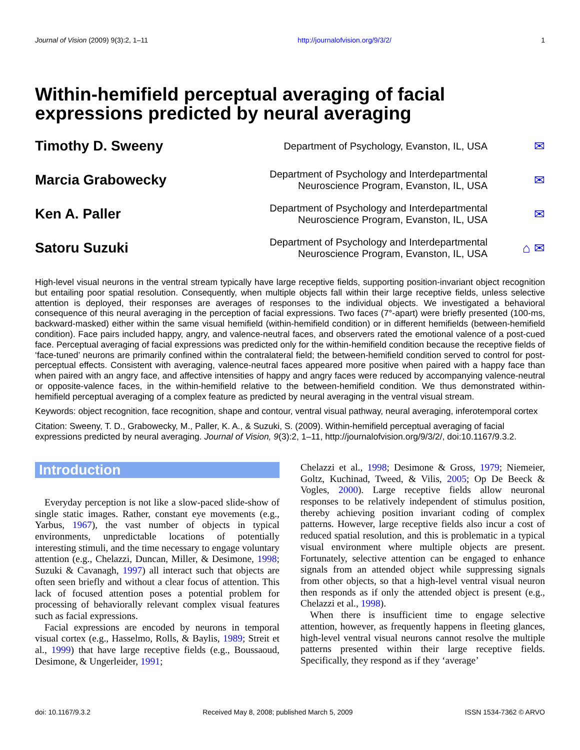Journal of Vision (2009) 9(3):2, 1–11 http://journalofvision.org/9/3/2/ 1
Within-hemifield perceptual averaging of facial expressions predicted by neural averaging
Timothy D. Sweeny
Department of Psychology, Evanston, IL, USA
✉
Marcia Grabowecky
Department of Psychology and Interdepartmental Neuroscience Program, Evanston, IL, USA
✉
Ken A. Paller
Department of Psychology and Interdepartmental Neuroscience Program, Evanston, IL, USA
✉
Satoru Suzuki
Department of Psychology and Interdepartmental Neuroscience Program, Evanston, IL, USA
⌂ ✉
High-level visual neurons in the ventral stream typically have large receptive fields, supporting position-invariant object recognition but entailing poor spatial resolution. Consequently, when multiple objects fall within their large receptive fields, unless selective attention is deployed, their responses are averages of responses to the individual objects. We investigated a behavioral consequence of this neural averaging in the perception of facial expressions. Two faces (7°-apart) were briefly presented (100-ms, backward-masked) either within the same visual hemifield (within-hemifield condition) or in different hemifields (between-hemifield condition). Face pairs included happy, angry, and valence-neutral faces, and observers rated the emotional valence of a post-cued face. Perceptual averaging of facial expressions was predicted only for the within-hemifield condition because the receptive fields of ‘face-tuned’ neurons are primarily confined within the contralateral field; the between-hemifield condition served to control for post-perceptual effects. Consistent with averaging, valence-neutral faces appeared more positive when paired with a happy face than when paired with an angry face, and affective intensities of happy and angry faces were reduced by accompanying valence-neutral or opposite-valence faces, in the within-hemifield relative to the between-hemifield condition. We thus demonstrated within-hemifield perceptual averaging of a complex feature as predicted by neural averaging in the ventral visual stream.
Keywords: object recognition, face recognition, shape and contour, ventral visual pathway, neural averaging, inferotemporal cortex
Citation: Sweeny, T. D., Grabowecky, M., Paller, K. A., & Suzuki, S. (2009). Within-hemifield perceptual averaging of facial expressions predicted by neural averaging. Journal of Vision, 9(3):2, 1–11, http://journalofvision.org/9/3/2/, doi:10.1167/9.3.2.
Introduction
Everyday perception is not like a slow-paced slide-show of single static images. Rather, constant eye movements (e.g., Yarbus, 1967), the vast number of objects in typical environments, unpredictable locations of potentially interesting stimuli, and the time necessary to engage voluntary attention (e.g., Chelazzi, Duncan, Miller, & Desimone, 1998; Suzuki & Cavanagh, 1997) all interact such that objects are often seen briefly and without a clear focus of attention. This lack of focused attention poses a potential problem for processing of behaviorally relevant complex visual features such as facial expressions.
Facial expressions are encoded by neurons in temporal visual cortex (e.g., Hasselmo, Rolls, & Baylis, 1989; Streit et al., 1999) that have large receptive fields (e.g., Boussaoud, Desimone, & Ungerleider, 1991;
Chelazzi et al., 1998; Desimone & Gross, 1979; Niemeier, Goltz, Kuchinad, Tweed, & Vilis, 2005; Op De Beeck & Vogles, 2000). Large receptive fields allow neuronal responses to be relatively independent of stimulus position, thereby achieving position invariant coding of complex patterns. However, large receptive fields also incur a cost of reduced spatial resolution, and this is problematic in a typical visual environment where multiple objects are present. Fortunately, selective attention can be engaged to enhance signals from an attended object while suppressing signals from other objects, so that a high-level ventral visual neuron then responds as if only the attended object is present (e.g., Chelazzi et al., 1998).
When there is insufficient time to engage selective attention, however, as frequently happens in fleeting glances, high-level ventral visual neurons cannot resolve the multiple patterns presented within their large receptive fields. Specifically, they respond as if they ‘average’
doi: 10.1167/9.3.2 Received May 8, 2008; published March 5, 2009 ISSN 1534-7362 © ARVO